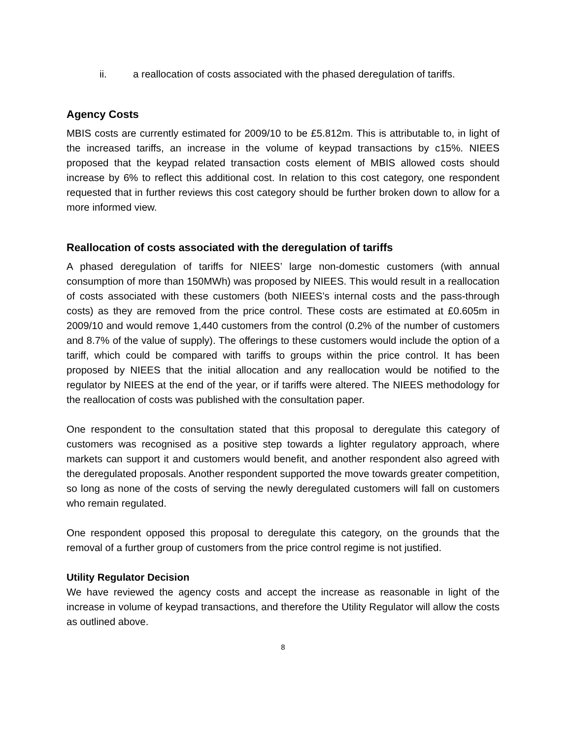ii. a reallocation of costs associated with the phased deregulation of tariffs.
Agency Costs
MBIS costs are currently estimated for 2009/10 to be £5.812m. This is attributable to, in light of the increased tariffs, an increase in the volume of keypad transactions by c15%. NIEES proposed that the keypad related transaction costs element of MBIS allowed costs should increase by 6% to reflect this additional cost. In relation to this cost category, one respondent requested that in further reviews this cost category should be further broken down to allow for a more informed view.
Reallocation of costs associated with the deregulation of tariffs
A phased deregulation of tariffs for NIEES’ large non-domestic customers (with annual consumption of more than 150MWh) was proposed by NIEES. This would result in a reallocation of costs associated with these customers (both NIEES’s internal costs and the pass-through costs) as they are removed from the price control. These costs are estimated at £0.605m in 2009/10 and would remove 1,440 customers from the control (0.2% of the number of customers and 8.7% of the value of supply). The offerings to these customers would include the option of a tariff, which could be compared with tariffs to groups within the price control. It has been proposed by NIEES that the initial allocation and any reallocation would be notified to the regulator by NIEES at the end of the year, or if tariffs were altered. The NIEES methodology for the reallocation of costs was published with the consultation paper.
One respondent to the consultation stated that this proposal to deregulate this category of customers was recognised as a positive step towards a lighter regulatory approach, where markets can support it and customers would benefit, and another respondent also agreed with the deregulated proposals. Another respondent supported the move towards greater competition, so long as none of the costs of serving the newly deregulated customers will fall on customers who remain regulated.
One respondent opposed this proposal to deregulate this category, on the grounds that the removal of a further group of customers from the price control regime is not justified.
Utility Regulator Decision
We have reviewed the agency costs and accept the increase as reasonable in light of the increase in volume of keypad transactions, and therefore the Utility Regulator will allow the costs as outlined above.
8